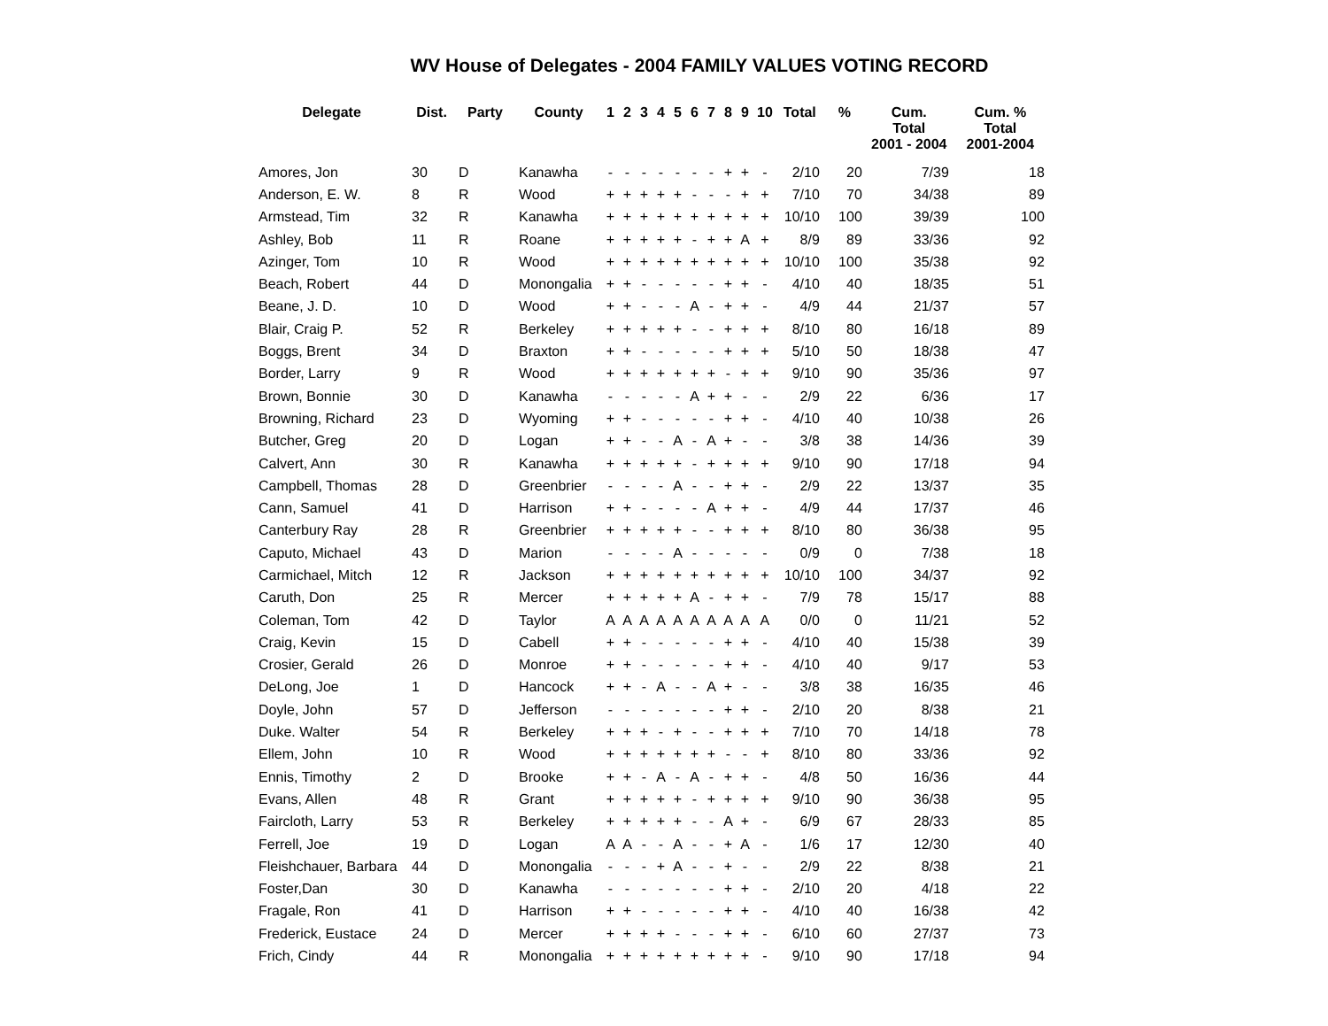WV House of Delegates - 2004 FAMILY VALUES VOTING RECORD
| Delegate | Dist. | Party | County | 1 | 2 | 3 | 4 | 5 | 6 | 7 | 8 | 9 | 10 | Total | % | Cum. Total 2001 - 2004 | Cum. % Total 2001-2004 |
| --- | --- | --- | --- | --- | --- | --- | --- | --- | --- | --- | --- | --- | --- | --- | --- | --- | --- |
| Amores, Jon | 30 | D | Kanawha | - | - | - | - | - | - | - | + | + | - | 2/10 | 20 | 7/39 | 18 |
| Anderson, E. W. | 8 | R | Wood | + | + | + | + | + | - | - | - | + | + | 7/10 | 70 | 34/38 | 89 |
| Armstead, Tim | 32 | R | Kanawha | + | + | + | + | + | + | + | + | + | + | 10/10 | 100 | 39/39 | 100 |
| Ashley, Bob | 11 | R | Roane | + | + | + | + | + | - | + | + | A | + | 8/9 | 89 | 33/36 | 92 |
| Azinger, Tom | 10 | R | Wood | + | + | + | + | + | + | + | + | + | + | 10/10 | 100 | 35/38 | 92 |
| Beach, Robert | 44 | D | Monongalia | + | + | - | - | - | - | - | + | + | - | 4/10 | 40 | 18/35 | 51 |
| Beane, J. D. | 10 | D | Wood | + | + | - | - | - | A | - | + | + | - | 4/9 | 44 | 21/37 | 57 |
| Blair, Craig P. | 52 | R | Berkeley | + | + | + | + | + | - | - | + | + | + | 8/10 | 80 | 16/18 | 89 |
| Boggs, Brent | 34 | D | Braxton | + | + | - | - | - | - | - | + | + | + | 5/10 | 50 | 18/38 | 47 |
| Border, Larry | 9 | R | Wood | + | + | + | + | + | + | + | - | + | + | 9/10 | 90 | 35/36 | 97 |
| Brown, Bonnie | 30 | D | Kanawha | - | - | - | - | - | A | + | + | - | - | 2/9 | 22 | 6/36 | 17 |
| Browning, Richard | 23 | D | Wyoming | + | + | - | - | - | - | - | + | + | - | 4/10 | 40 | 10/38 | 26 |
| Butcher, Greg | 20 | D | Logan | + | + | - | - | A | - | A | + | - | - | 3/8 | 38 | 14/36 | 39 |
| Calvert, Ann | 30 | R | Kanawha | + | + | + | + | + | - | + | + | + | + | 9/10 | 90 | 17/18 | 94 |
| Campbell, Thomas | 28 | D | Greenbrier | - | - | - | - | A | - | - | + | + | - | 2/9 | 22 | 13/37 | 35 |
| Cann, Samuel | 41 | D | Harrison | + | + | - | - | - | - | A | + | + | - | 4/9 | 44 | 17/37 | 46 |
| Canterbury Ray | 28 | R | Greenbrier | + | + | + | + | + | - | - | + | + | + | 8/10 | 80 | 36/38 | 95 |
| Caputo, Michael | 43 | D | Marion | - | - | - | - | A | - | - | - | - | - | 0/9 | 0 | 7/38 | 18 |
| Carmichael, Mitch | 12 | R | Jackson | + | + | + | + | + | + | + | + | + | + | 10/10 | 100 | 34/37 | 92 |
| Caruth, Don | 25 | R | Mercer | + | + | + | + | + | A | - | + | + | - | 7/9 | 78 | 15/17 | 88 |
| Coleman, Tom | 42 | D | Taylor | A | A | A | A | A | A | A | A | A | A | 0/0 | 0 | 11/21 | 52 |
| Craig, Kevin | 15 | D | Cabell | + | + | - | - | - | - | - | + | + | - | 4/10 | 40 | 15/38 | 39 |
| Crosier, Gerald | 26 | D | Monroe | + | + | - | - | - | - | - | + | + | - | 4/10 | 40 | 9/17 | 53 |
| DeLong, Joe | 1 | D | Hancock | + | + | - | A | - | - | A | + | - | - | 3/8 | 38 | 16/35 | 46 |
| Doyle, John | 57 | D | Jefferson | - | - | - | - | - | - | - | + | + | - | 2/10 | 20 | 8/38 | 21 |
| Duke. Walter | 54 | R | Berkeley | + | + | + | - | + | - | - | + | + | + | 7/10 | 70 | 14/18 | 78 |
| Ellem, John | 10 | R | Wood | + | + | + | + | + | + | + | - | - | + | 8/10 | 80 | 33/36 | 92 |
| Ennis, Timothy | 2 | D | Brooke | + | + | - | A | - | A | - | + | + | - | 4/8 | 50 | 16/36 | 44 |
| Evans, Allen | 48 | R | Grant | + | + | + | + | + | - | + | + | + | + | 9/10 | 90 | 36/38 | 95 |
| Faircloth, Larry | 53 | R | Berkeley | + | + | + | + | + | - | - | A | + | - | 6/9 | 67 | 28/33 | 85 |
| Ferrell, Joe | 19 | D | Logan | A | A | - | - | A | - | - | + | A | - | 1/6 | 17 | 12/30 | 40 |
| Fleishchauer, Barbara | 44 | D | Monongalia | - | - | - | + | A | - | - | + | - | - | 2/9 | 22 | 8/38 | 21 |
| Foster,Dan | 30 | D | Kanawha | - | - | - | - | - | - | - | + | + | - | 2/10 | 20 | 4/18 | 22 |
| Fragale, Ron | 41 | D | Harrison | + | + | - | - | - | - | - | + | + | - | 4/10 | 40 | 16/38 | 42 |
| Frederick, Eustace | 24 | D | Mercer | + | + | + | + | - | - | - | + | + | - | 6/10 | 60 | 27/37 | 73 |
| Frich, Cindy | 44 | R | Monongalia | + | + | + | + | + | + | + | + | + | - | 9/10 | 90 | 17/18 | 94 |